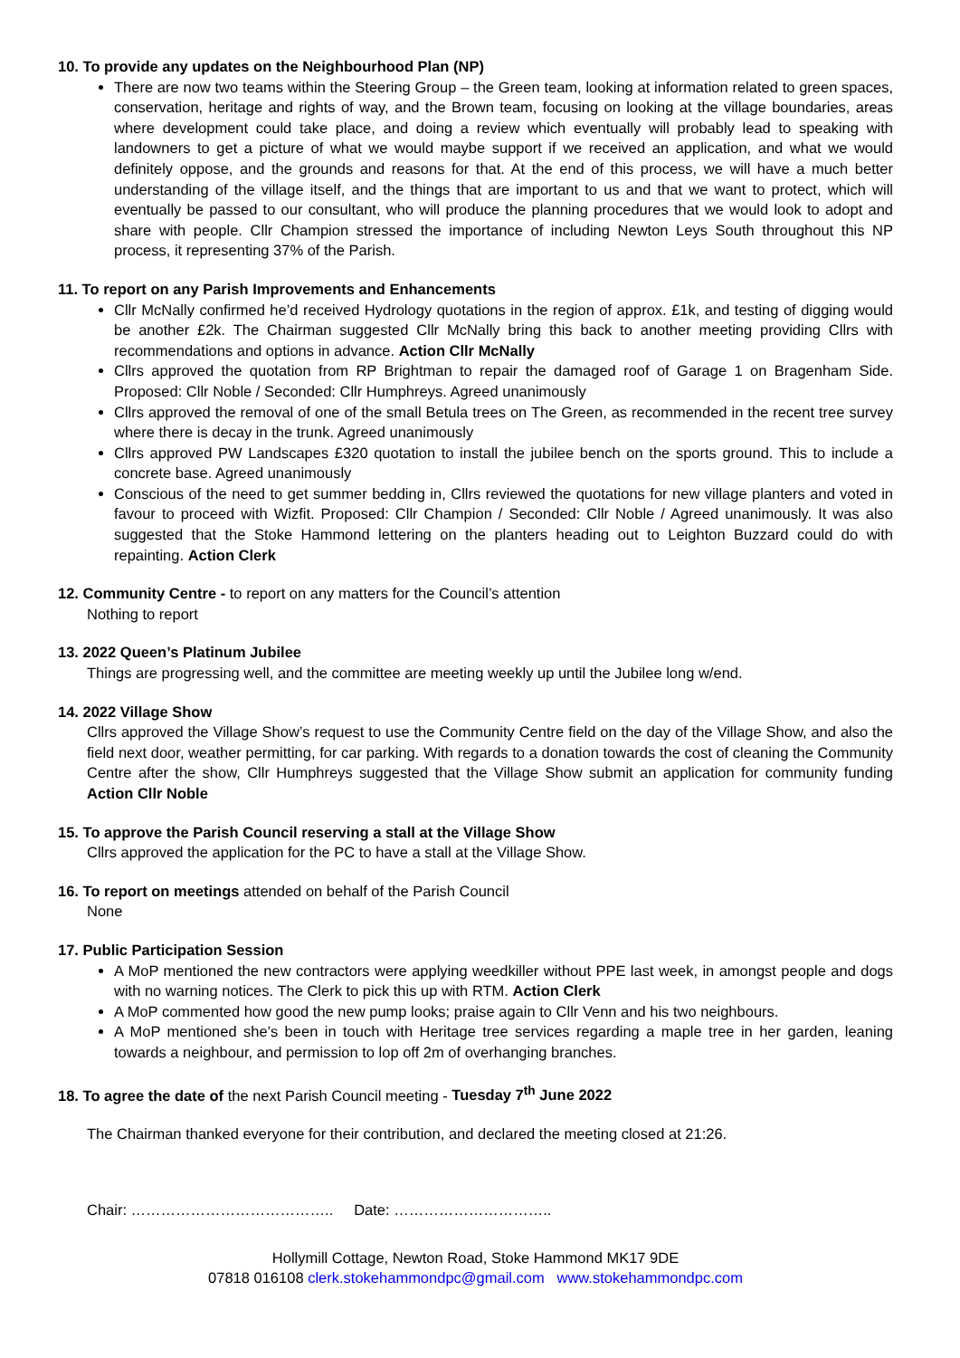10. To provide any updates on the Neighbourhood Plan (NP)
There are now two teams within the Steering Group – the Green team, looking at information related to green spaces, conservation, heritage and rights of way, and the Brown team, focusing on looking at the village boundaries, areas where development could take place, and doing a review which eventually will probably lead to speaking with landowners to get a picture of what we would maybe support if we received an application, and what we would definitely oppose, and the grounds and reasons for that. At the end of this process, we will have a much better understanding of the village itself, and the things that are important to us and that we want to protect, which will eventually be passed to our consultant, who will produce the planning procedures that we would look to adopt and share with people. Cllr Champion stressed the importance of including Newton Leys South throughout this NP process, it representing 37% of the Parish.
11. To report on any Parish Improvements and Enhancements
Cllr McNally confirmed he’d received Hydrology quotations in the region of approx. £1k, and testing of digging would be another £2k. The Chairman suggested Cllr McNally bring this back to another meeting providing Cllrs with recommendations and options in advance. Action Cllr McNally
Cllrs approved the quotation from RP Brightman to repair the damaged roof of Garage 1 on Bragenham Side. Proposed: Cllr Noble / Seconded: Cllr Humphreys. Agreed unanimously
Cllrs approved the removal of one of the small Betula trees on The Green, as recommended in the recent tree survey where there is decay in the trunk. Agreed unanimously
Cllrs approved PW Landscapes £320 quotation to install the jubilee bench on the sports ground. This to include a concrete base. Agreed unanimously
Conscious of the need to get summer bedding in, Cllrs reviewed the quotations for new village planters and voted in favour to proceed with Wizfit. Proposed: Cllr Champion / Seconded: Cllr Noble / Agreed unanimously. It was also suggested that the Stoke Hammond lettering on the planters heading out to Leighton Buzzard could do with repainting. Action Clerk
12. Community Centre - to report on any matters for the Council’s attention
Nothing to report
13. 2022 Queen’s Platinum Jubilee
Things are progressing well, and the committee are meeting weekly up until the Jubilee long w/end.
14. 2022 Village Show
Cllrs approved the Village Show’s request to use the Community Centre field on the day of the Village Show, and also the field next door, weather permitting, for car parking. With regards to a donation towards the cost of cleaning the Community Centre after the show, Cllr Humphreys suggested that the Village Show submit an application for community funding Action Cllr Noble
15. To approve the Parish Council reserving a stall at the Village Show
Cllrs approved the application for the PC to have a stall at the Village Show.
16. To report on meetings attended on behalf of the Parish Council
None
17. Public Participation Session
A MoP mentioned the new contractors were applying weedkiller without PPE last week, in amongst people and dogs with no warning notices. The Clerk to pick this up with RTM. Action Clerk
A MoP commented how good the new pump looks; praise again to Cllr Venn and his two neighbours.
A MoP mentioned she’s been in touch with Heritage tree services regarding a maple tree in her garden, leaning towards a neighbour, and permission to lop off 2m of overhanging branches.
18. To agree the date of the next Parish Council meeting - Tuesday 7<sup>th</sup> June 2022
The Chairman thanked everyone for their contribution, and declared the meeting closed at 21:26.
Chair: ………………………………….. Date: …………………………..
Hollymill Cottage, Newton Road, Stoke Hammond MK17 9DE
07818 016108 clerk.stokehammondpc@gmail.com www.stokehammondpc.com